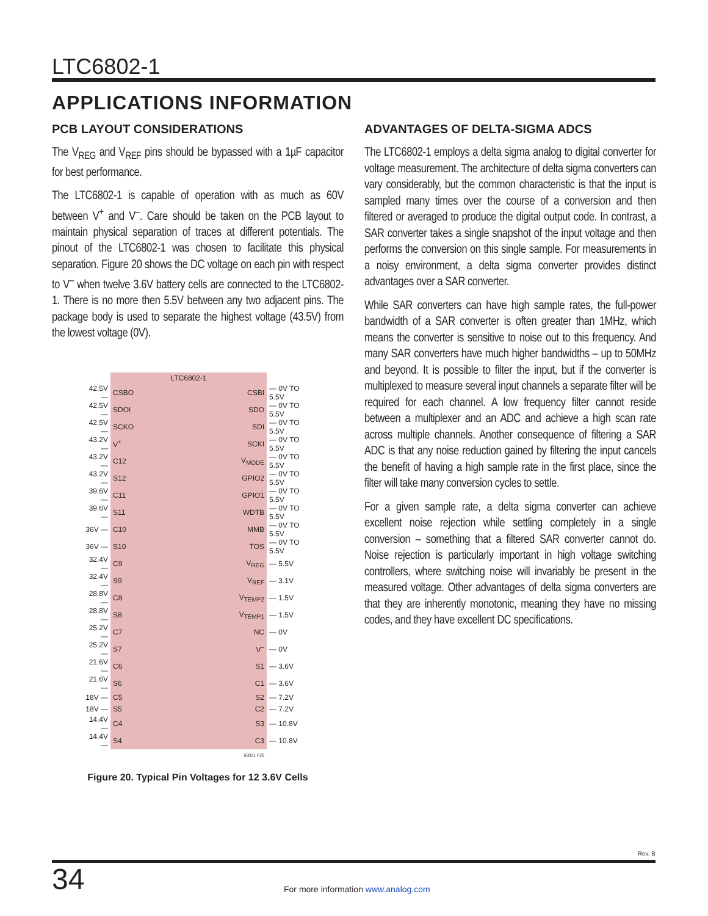LTC6802-1
APPLICATIONS INFORMATION
PCB LAYOUT CONSIDERATIONS
The V<sub>REG</sub> and V<sub>REF</sub> pins should be bypassed with a 1µF capacitor for best performance.
The LTC6802-1 is capable of operation with as much as 60V between V<sup>+</sup> and V<sup>–</sup>. Care should be taken on the PCB layout to maintain physical separation of traces at different potentials. The pinout of the LTC6802-1 was chosen to facilitate this physical separation. Figure 20 shows the DC voltage on each pin with respect to V<sup>–</sup> when twelve 3.6V battery cells are connected to the LTC6802-1. There is no more then 5.5V between any two adjacent pins. The package body is used to separate the highest voltage (43.5V) from the lowest voltage (0V).
| | LTC6802-1 | | |
| 42.5V — | CSBO | CSBI | — 0V TO 5.5V |
| 42.5V — | SDOI | SDO | — 0V TO 5.5V |
| 42.5V — | SCKO | SDI | — 0V TO 5.5V |
| 43.2V — | V<sup>+</sup> | SCKI | — 0V TO 5.5V |
| 43.2V — | C12 | V<sub>MODE</sub> | — 0V TO 5.5V |
| 43.2V — | S12 | GPIO2 | — 0V TO 5.5V |
| 39.6V — | C11 | GPIO1 | — 0V TO 5.5V |
| 39.6V — | S11 | WDTB | — 0V TO 5.5V |
| 36V — | C10 | MMB | — 0V TO 5.5V |
| 36V — | S10 | TOS | — 0V TO 5.5V |
| 32.4V — | C9 | V<sub>REG</sub> | — 5.5V |
| 32.4V — | S9 | V<sub>REF</sub> | — 3.1V |
| 28.8V — | C8 | V<sub>TEMP2</sub> | — 1.5V |
| 28.8V — | S8 | V<sub>TEMP1</sub> | — 1.5V |
| 25.2V — | C7 | NC | — 0V |
| 25.2V — | S7 | V<sup>–</sup> | — 0V |
| 21.6V — | C6 | S1 | — 3.6V |
| 21.6V — | S6 | C1 | — 3.6V |
| 18V — | C5 | S2 | — 7.2V |
| 18V — | S5 | C2 | — 7.2V |
| 14.4V — | C4 | S3 | — 10.8V |
| 14.4V — | S4 | C3 | — 10.8V |
| | | 68021 F20 | |
Figure 20. Typical Pin Voltages for 12 3.6V Cells
ADVANTAGES OF DELTA-SIGMA ADCS
The LTC6802-1 employs a delta sigma analog to digital converter for voltage measurement. The architecture of delta sigma converters can vary considerably, but the common characteristic is that the input is sampled many times over the course of a conversion and then filtered or averaged to produce the digital output code. In contrast, a SAR converter takes a single snapshot of the input voltage and then performs the conversion on this single sample. For measurements in a noisy environment, a delta sigma converter provides distinct advantages over a SAR converter.
While SAR converters can have high sample rates, the full-power bandwidth of a SAR converter is often greater than 1MHz, which means the converter is sensitive to noise out to this frequency. And many SAR converters have much higher bandwidths – up to 50MHz and beyond. It is possible to filter the input, but if the converter is multiplexed to measure several input channels a separate filter will be required for each channel. A low frequency filter cannot reside between a multiplexer and an ADC and achieve a high scan rate across multiple channels. Another consequence of filtering a SAR ADC is that any noise reduction gained by filtering the input cancels the benefit of having a high sample rate in the first place, since the filter will take many conversion cycles to settle.
For a given sample rate, a delta sigma converter can achieve excellent noise rejection while settling completely in a single conversion – something that a filtered SAR converter cannot do. Noise rejection is particularly important in high voltage switching controllers, where switching noise will invariably be present in the measured voltage. Other advantages of delta sigma converters are that they are inherently monotonic, meaning they have no missing codes, and they have excellent DC specifications.
Rev. B
34
For more information www.analog.com